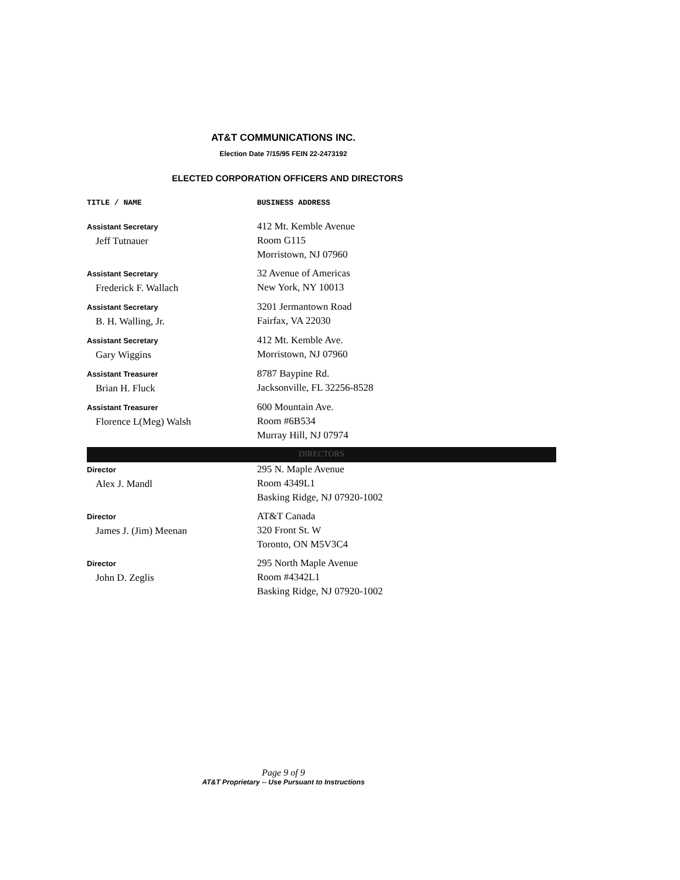AT&T COMMUNICATIONS INC.
Election Date 7/15/95 FEIN 22-2473192
ELECTED CORPORATION OFFICERS AND DIRECTORS
| TITLE / NAME | BUSINESS ADDRESS |
| --- | --- |
| Assistant Secretary Jeff Tutnauer | 412 Mt. Kemble Avenue Room G115 Morristown, NJ 07960 |
| Assistant Secretary Frederick F. Wallach | 32 Avenue of Americas New York, NY 10013 |
| Assistant Secretary B. H. Walling, Jr. | 3201 Jermantown Road Fairfax, VA 22030 |
| Assistant Secretary Gary Wiggins | 412 Mt. Kemble Ave. Morristown, NJ 07960 |
| Assistant Treasurer Brian H. Fluck | 8787 Baypine Rd. Jacksonville, FL 32256-8528 |
| Assistant Treasurer Florence L(Meg) Walsh | 600 Mountain Ave. Room #6B534 Murray Hill, NJ 07974 |
| DIRECTORS | |
| Director Alex J. Mandl | 295 N. Maple Avenue Room 4349L1 Basking Ridge, NJ 07920-1002 |
| Director James J. (Jim) Meenan | AT&T Canada 320 Front St. W Toronto, ON M5V3C4 |
| Director John D. Zeglis | 295 North Maple Avenue Room #4342L1 Basking Ridge, NJ 07920-1002 |
Page 9 of 9
AT&T Proprietary -- Use Pursuant to Instructions